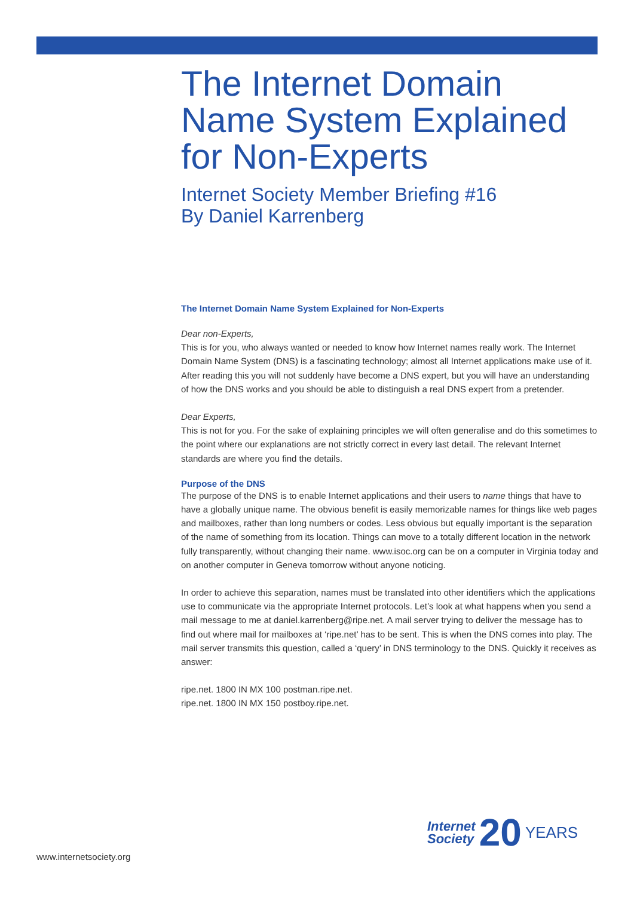The Internet Domain Name System Explained for Non-Experts
Internet Society Member Briefing #16
By Daniel Karrenberg
The Internet Domain Name System Explained for Non-Experts
Dear non-Experts,
This is for you, who always wanted or needed to know how Internet names really work. The Internet Domain Name System (DNS) is a fascinating technology; almost all Internet applications make use of it. After reading this you will not suddenly have become a DNS expert, but you will have an understanding of how the DNS works and you should be able to distinguish a real DNS expert from a pretender.
Dear Experts,
This is not for you. For the sake of explaining principles we will often generalise and do this sometimes to the point where our explanations are not strictly correct in every last detail. The relevant Internet standards are where you find the details.
Purpose of the DNS
The purpose of the DNS is to enable Internet applications and their users to name things that have to have a globally unique name. The obvious benefit is easily memorizable names for things like web pages and mailboxes, rather than long numbers or codes. Less obvious but equally important is the separation of the name of something from its location. Things can move to a totally different location in the network fully transparently, without changing their name. www.isoc.org can be on a computer in Virginia today and on another computer in Geneva tomorrow without anyone noticing.
In order to achieve this separation, names must be translated into other identifiers which the applications use to communicate via the appropriate Internet protocols. Let’s look at what happens when you send a mail message to me at daniel.karrenberg@ripe.net. A mail server trying to deliver the message has to find out where mail for mailboxes at ‘ripe.net’ has to be sent. This is when the DNS comes into play. The mail server transmits this question, called a ‘query’ in DNS terminology to the DNS. Quickly it receives as answer:
ripe.net. 1800 IN MX 100 postman.ripe.net.
ripe.net. 1800 IN MX 150 postboy.ripe.net.
www.internetsociety.org
Internet
Society 20 YEARS